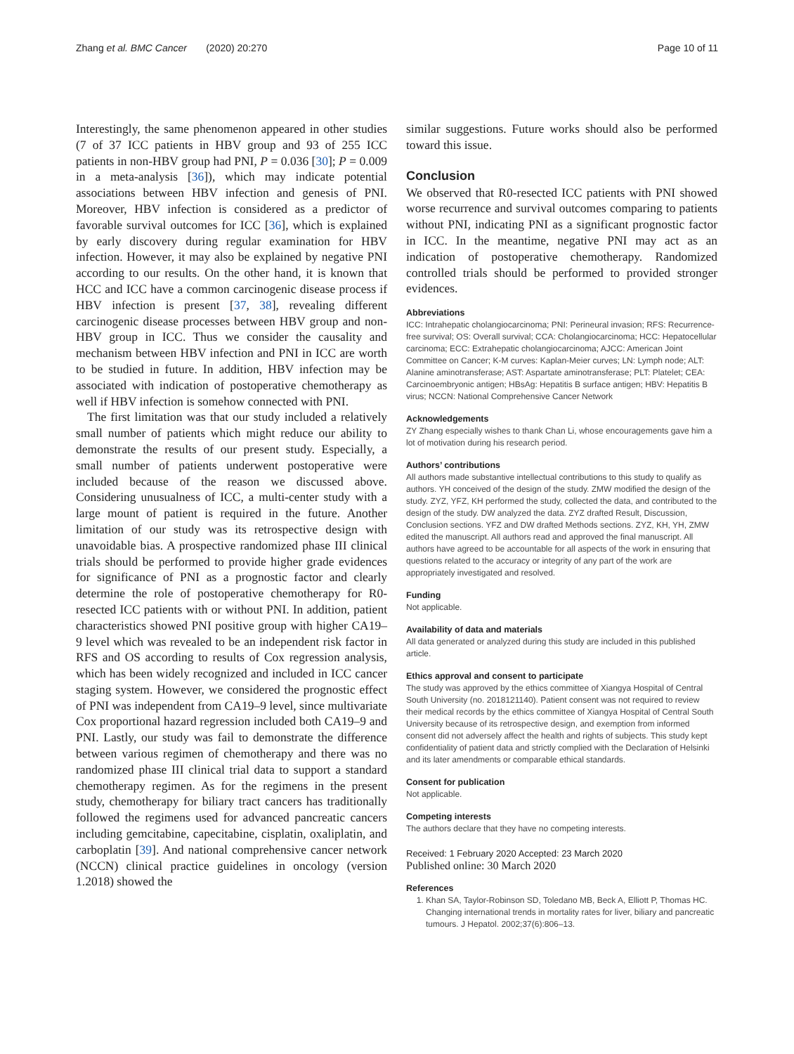Zhang et al. BMC Cancer (2020) 20:270 Page 10 of 11
Interestingly, the same phenomenon appeared in other studies (7 of 37 ICC patients in HBV group and 93 of 255 ICC patients in non-HBV group had PNI, P = 0.036 [30]; P = 0.009 in a meta-analysis [36]), which may indicate potential associations between HBV infection and genesis of PNI. Moreover, HBV infection is considered as a predictor of favorable survival outcomes for ICC [36], which is explained by early discovery during regular examination for HBV infection. However, it may also be explained by negative PNI according to our results. On the other hand, it is known that HCC and ICC have a common carcinogenic disease process if HBV infection is present [37, 38], revealing different carcinogenic disease processes between HBV group and non-HBV group in ICC. Thus we consider the causality and mechanism between HBV infection and PNI in ICC are worth to be studied in future. In addition, HBV infection may be associated with indication of postoperative chemotherapy as well if HBV infection is somehow connected with PNI.
The first limitation was that our study included a relatively small number of patients which might reduce our ability to demonstrate the results of our present study. Especially, a small number of patients underwent postoperative were included because of the reason we discussed above. Considering unusualness of ICC, a multi-center study with a large mount of patient is required in the future. Another limitation of our study was its retrospective design with unavoidable bias. A prospective randomized phase III clinical trials should be performed to provide higher grade evidences for significance of PNI as a prognostic factor and clearly determine the role of postoperative chemotherapy for R0-resected ICC patients with or without PNI. In addition, patient characteristics showed PNI positive group with higher CA19–9 level which was revealed to be an independent risk factor in RFS and OS according to results of Cox regression analysis, which has been widely recognized and included in ICC cancer staging system. However, we considered the prognostic effect of PNI was independent from CA19–9 level, since multivariate Cox proportional hazard regression included both CA19–9 and PNI. Lastly, our study was fail to demonstrate the difference between various regimen of chemotherapy and there was no randomized phase III clinical trial data to support a standard chemotherapy regimen. As for the regimens in the present study, chemotherapy for biliary tract cancers has traditionally followed the regimens used for advanced pancreatic cancers including gemcitabine, capecitabine, cisplatin, oxaliplatin, and carboplatin [39]. And national comprehensive cancer network (NCCN) clinical practice guidelines in oncology (version 1.2018) showed the
similar suggestions. Future works should also be performed toward this issue.
Conclusion
We observed that R0-resected ICC patients with PNI showed worse recurrence and survival outcomes comparing to patients without PNI, indicating PNI as a significant prognostic factor in ICC. In the meantime, negative PNI may act as an indication of postoperative chemotherapy. Randomized controlled trials should be performed to provided stronger evidences.
Abbreviations
ICC: Intrahepatic cholangiocarcinoma; PNI: Perineural invasion; RFS: Recurrence-free survival; OS: Overall survival; CCA: Cholangiocarcinoma; HCC: Hepatocellular carcinoma; ECC: Extrahepatic cholangiocarcinoma; AJCC: American Joint Committee on Cancer; K-M curves: Kaplan-Meier curves; LN: Lymph node; ALT: Alanine aminotransferase; AST: Aspartate aminotransferase; PLT: Platelet; CEA: Carcinoembryonic antigen; HBsAg: Hepatitis B surface antigen; HBV: Hepatitis B virus; NCCN: National Comprehensive Cancer Network
Acknowledgements
ZY Zhang especially wishes to thank Chan Li, whose encouragements gave him a lot of motivation during his research period.
Authors’ contributions
All authors made substantive intellectual contributions to this study to qualify as authors. YH conceived of the design of the study. ZMW modified the design of the study. ZYZ, YFZ, KH performed the study, collected the data, and contributed to the design of the study. DW analyzed the data. ZYZ drafted Result, Discussion, Conclusion sections. YFZ and DW drafted Methods sections. ZYZ, KH, YH, ZMW edited the manuscript. All authors read and approved the final manuscript. All authors have agreed to be accountable for all aspects of the work in ensuring that questions related to the accuracy or integrity of any part of the work are appropriately investigated and resolved.
Funding
Not applicable.
Availability of data and materials
All data generated or analyzed during this study are included in this published article.
Ethics approval and consent to participate
The study was approved by the ethics committee of Xiangya Hospital of Central South University (no. 2018121140). Patient consent was not required to review their medical records by the ethics committee of Xiangya Hospital of Central South University because of its retrospective design, and exemption from informed consent did not adversely affect the health and rights of subjects. This study kept confidentiality of patient data and strictly complied with the Declaration of Helsinki and its later amendments or comparable ethical standards.
Consent for publication
Not applicable.
Competing interests
The authors declare that they have no competing interests.
Received: 1 February 2020 Accepted: 23 March 2020
Published online: 30 March 2020
References
1. Khan SA, Taylor-Robinson SD, Toledano MB, Beck A, Elliott P, Thomas HC. Changing international trends in mortality rates for liver, biliary and pancreatic tumours. J Hepatol. 2002;37(6):806–13.